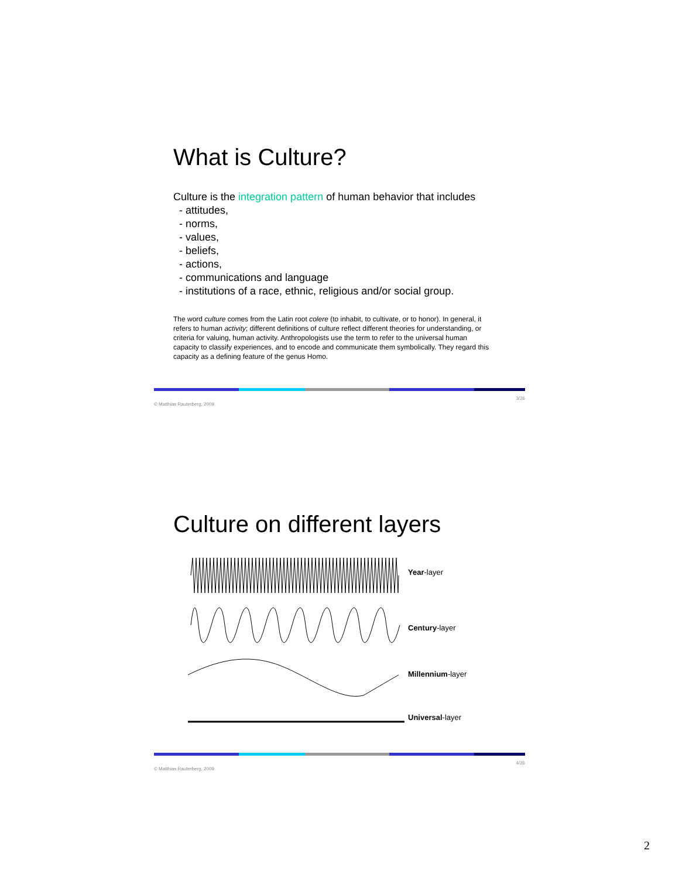What is Culture?
Culture is the integration pattern of human behavior that includes
- attitudes,
- norms,
- values,
- beliefs,
- actions,
- communications and language
- institutions of a race, ethnic, religious and/or social group.
The word culture comes from the Latin root colere (to inhabit, to cultivate, or to honor). In general, it refers to human activity; different definitions of culture reflect different theories for understanding, or criteria for valuing, human activity. Anthropologists use the term to refer to the universal human capacity to classify experiences, and to encode and communicate them symbolically. They regard this capacity as a defining feature of the genus Homo.
© Matthias Rauterberg, 2009 3/26
Culture on different layers
Year-layer
Century-layer
Millennium-layer
Universal-layer
© Matthias Rauterberg, 2009 4/26
2